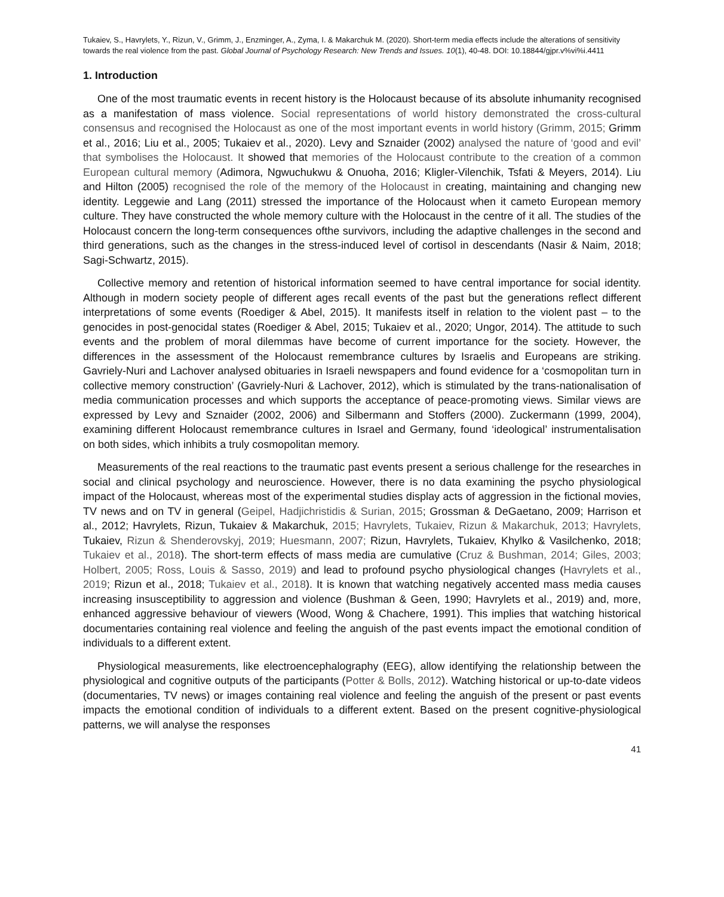Tukaiev, S., Havrylets, Y., Rizun, V., Grimm, J., Enzminger, A., Zyma, I. & Makarchuk M. (2020). Short-term media effects include the alterations of sensitivity towards the real violence from the past. Global Journal of Psychology Research: New Trends and Issues. 10(1), 40-48. DOI: 10.18844/gjpr.v%vi%i.4411
1. Introduction
One of the most traumatic events in recent history is the Holocaust because of its absolute inhumanity recognised as a manifestation of mass violence. Social representations of world history demonstrated the cross-cultural consensus and recognised the Holocaust as one of the most important events in world history (Grimm, 2015; Grimm et al., 2016; Liu et al., 2005; Tukaiev et al., 2020). Levy and Sznaider (2002) analysed the nature of ‘good and evil’ that symbolises the Holocaust. It showed that memories of the Holocaust contribute to the creation of a common European cultural memory (Adimora, Ngwuchukwu & Onuoha, 2016; Kligler-Vilenchik, Tsfati & Meyers, 2014). Liu and Hilton (2005) recognised the role of the memory of the Holocaust in creating, maintaining and changing new identity. Leggewie and Lang (2011) stressed the importance of the Holocaust when it cameto European memory culture. They have constructed the whole memory culture with the Holocaust in the centre of it all. The studies of the Holocaust concern the long-term consequences ofthe survivors, including the adaptive challenges in the second and third generations, such as the changes in the stress-induced level of cortisol in descendants (Nasir & Naim, 2018; Sagi-Schwartz, 2015).
Collective memory and retention of historical information seemed to have central importance for social identity. Although in modern society people of different ages recall events of the past but the generations reflect different interpretations of some events (Roediger & Abel, 2015). It manifests itself in relation to the violent past – to the genocides in post-genocidal states (Roediger & Abel, 2015; Tukaiev et al., 2020; Ungor, 2014). The attitude to such events and the problem of moral dilemmas have become of current importance for the society. However, the differences in the assessment of the Holocaust remembrance cultures by Israelis and Europeans are striking. Gavriely-Nuri and Lachover analysed obituaries in Israeli newspapers and found evidence for a ‘cosmopolitan turn in collective memory construction’ (Gavriely‐Nuri & Lachover, 2012), which is stimulated by the trans-nationalisation of media communication processes and which supports the acceptance of peace-promoting views. Similar views are expressed by Levy and Sznaider (2002, 2006) and Silbermann and Stoffers (2000). Zuckermann (1999, 2004), examining different Holocaust remembrance cultures in Israel and Germany, found ‘ideological’ instrumentalisation on both sides, which inhibits a truly cosmopolitan memory.
Measurements of the real reactions to the traumatic past events present a serious challenge for the researches in social and clinical psychology and neuroscience. However, there is no data examining the psycho physiological impact of the Holocaust, whereas most of the experimental studies display acts of aggression in the fictional movies, TV news and on TV in general (Geipel, Hadjichristidis & Surian, 2015; Grossman & DeGaetano, 2009; Harrison et al., 2012; Havrylets, Rizun, Tukaiev & Makarchuk, 2015; Havrylets, Tukaiev, Rizun & Makarchuk, 2013; Havrylets, Tukaiev, Rizun & Shenderovskyj, 2019; Huesmann, 2007; Rizun, Havrylets, Tukaiev, Khylko & Vasilchenko, 2018; Tukaiev et al., 2018). The short-term effects of mass media are cumulative (Cruz & Bushman, 2014; Giles, 2003; Holbert, 2005; Ross, Louis & Sasso, 2019) and lead to profound psycho physiological changes (Havrylets et al., 2019; Rizun et al., 2018; Tukaiev et al., 2018). It is known that watching negatively accented mass media causes increasing insusceptibility to aggression and violence (Bushman & Geen, 1990; Havrylets et al., 2019) and, more, enhanced aggressive behaviour of viewers (Wood, Wong & Chachere, 1991). This implies that watching historical documentaries containing real violence and feeling the anguish of the past events impact the emotional condition of individuals to a different extent.
Physiological measurements, like electroencephalography (EEG), allow identifying the relationship between the physiological and cognitive outputs of the participants (Potter & Bolls, 2012). Watching historical or up-to-date videos (documentaries, TV news) or images containing real violence and feeling the anguish of the present or past events impacts the emotional condition of individuals to a different extent. Based on the present cognitive-physiological patterns, we will analyse the responses
41